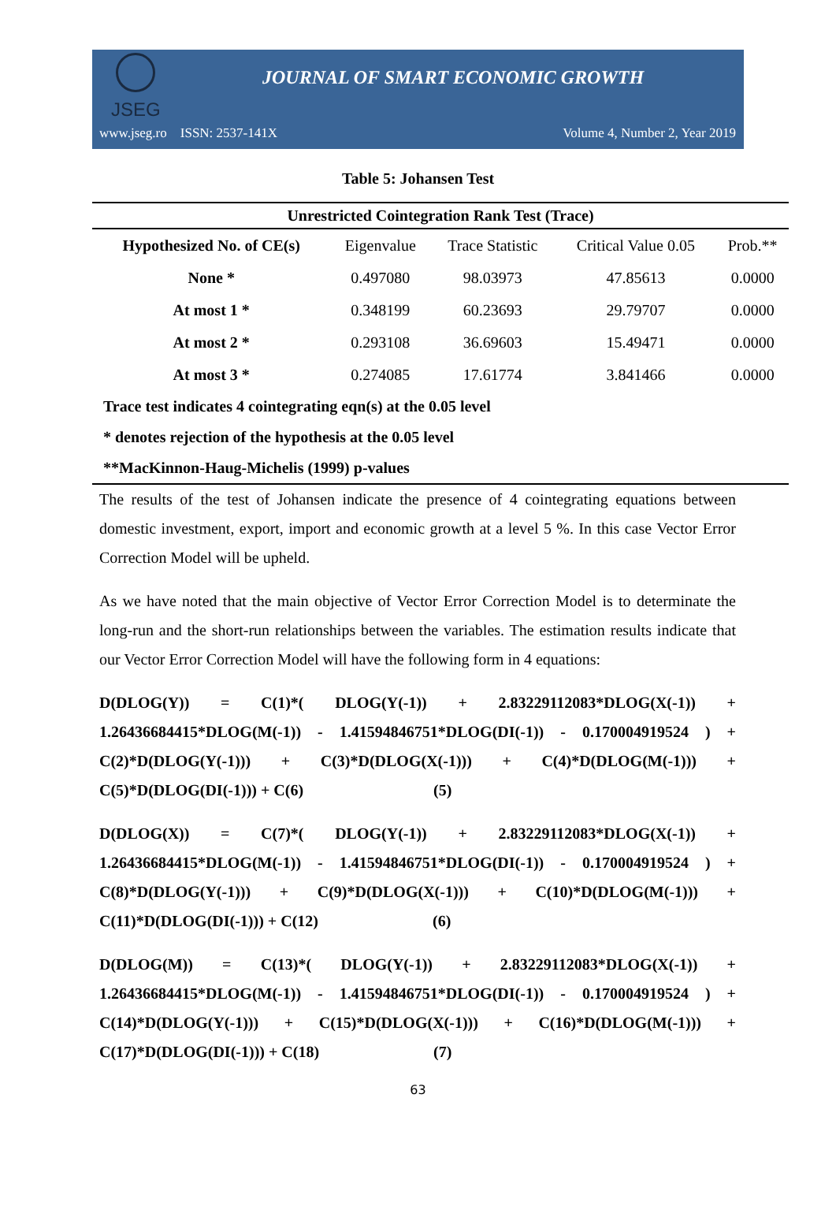JSEG
JOURNAL OF SMART ECONOMIC GROWTH
www.jseg.ro ISSN: 2537-141X Volume 4, Number 2, Year 2019
Table 5: Johansen Test
| Unrestricted Cointegration Rank Test (Trace) | | | | |
| --- | --- | --- | --- | --- |
| Hypothesized No. of CE(s) | Eigenvalue | Trace Statistic | Critical Value 0.05 | Prob.** |
| None * | 0.497080 | 98.03973 | 47.85613 | 0.0000 |
| At most 1 * | 0.348199 | 60.23693 | 29.79707 | 0.0000 |
| At most 2 * | 0.293108 | 36.69603 | 15.49471 | 0.0000 |
| At most 3 * | 0.274085 | 17.61774 | 3.841466 | 0.0000 |
| Trace test indicates 4 cointegrating eqn(s) at the 0.05 level | | | | |
| * denotes rejection of the hypothesis at the 0.05 level | | | | |
| **MacKinnon-Haug-Michelis (1999) p-values | | | | |
The results of the test of Johansen indicate the presence of 4 cointegrating equations between domestic investment, export, import and economic growth at a level 5 %. In this case Vector Error Correction Model will be upheld.
As we have noted that the main objective of Vector Error Correction Model is to determinate the long-run and the short-run relationships between the variables. The estimation results indicate that our Vector Error Correction Model will have the following form in 4 equations:
D(DLOG(Y)) = C(1)*( DLOG(Y(-1)) + 2.83229112083*DLOG(X(-1)) + 1.26436684415*DLOG(M(-1)) - 1.41594846751*DLOG(DI(-1)) - 0.170004919524 ) + C(2)*D(DLOG(Y(-1))) + C(3)*D(DLOG(X(-1))) + C(4)*D(DLOG(M(-1))) + C(5)*D(DLOG(DI(-1))) + C(6) (5)
D(DLOG(X)) = C(7)*( DLOG(Y(-1)) + 2.83229112083*DLOG(X(-1)) + 1.26436684415*DLOG(M(-1)) - 1.41594846751*DLOG(DI(-1)) - 0.170004919524 ) + C(8)*D(DLOG(Y(-1))) + C(9)*D(DLOG(X(-1))) + C(10)*D(DLOG(M(-1))) + C(11)*D(DLOG(DI(-1))) + C(12) (6)
D(DLOG(M)) = C(13)*( DLOG(Y(-1)) + 2.83229112083*DLOG(X(-1)) + 1.26436684415*DLOG(M(-1)) - 1.41594846751*DLOG(DI(-1)) - 0.170004919524 ) + C(14)*D(DLOG(Y(-1))) + C(15)*D(DLOG(X(-1))) + C(16)*D(DLOG(M(-1))) + C(17)*D(DLOG(DI(-1))) + C(18) (7)
63